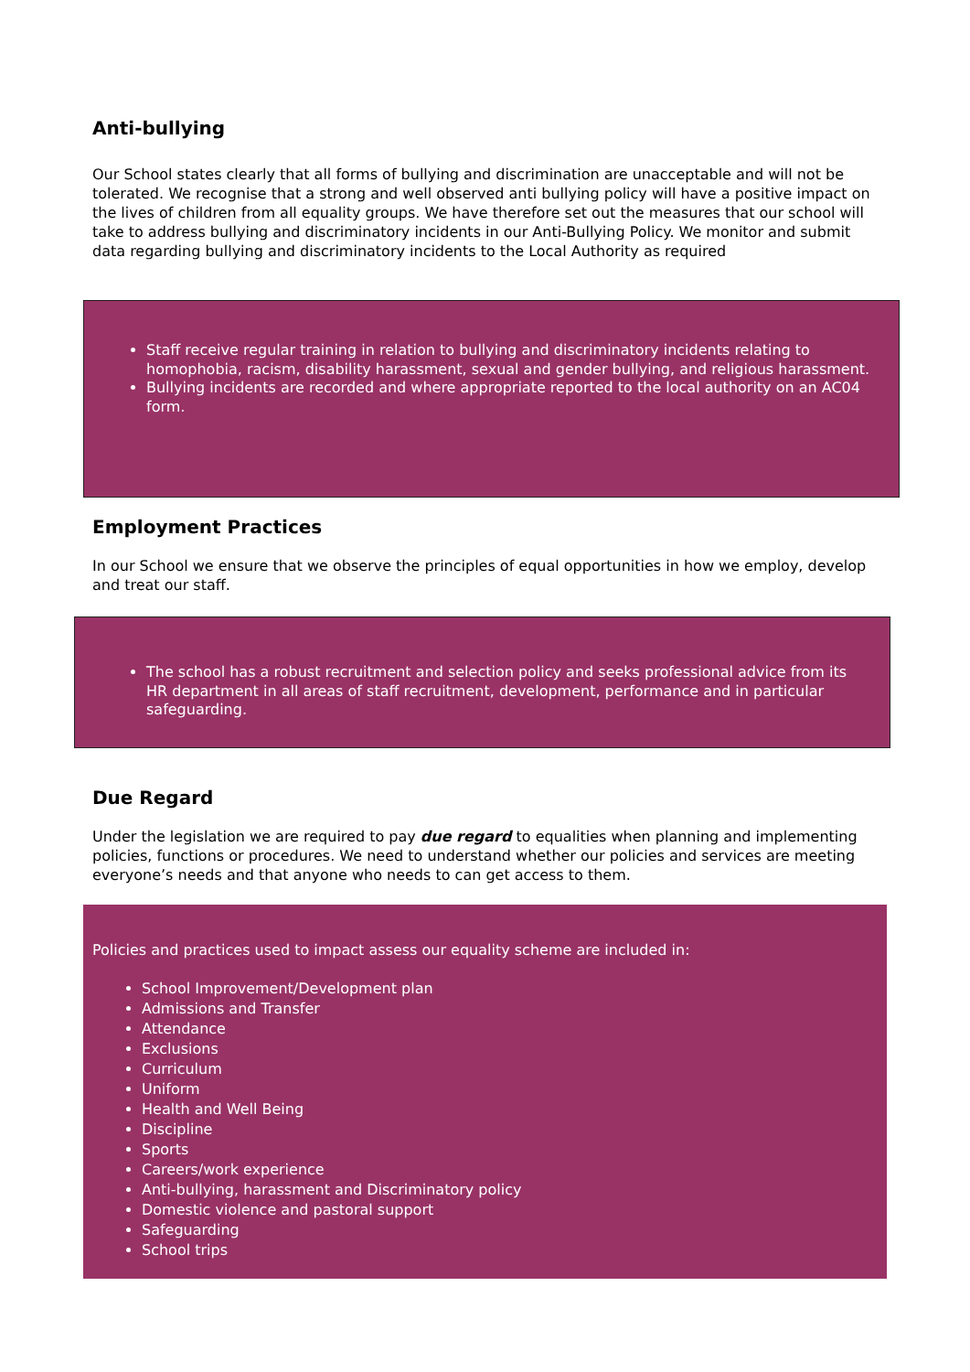Anti-bullying
Our School states clearly that all forms of bullying and discrimination are unacceptable and will not be tolerated. We recognise that a strong and well observed anti bullying policy will have a positive impact on the lives of children from all equality groups. We have therefore set out the measures that our school will take to address bullying and discriminatory incidents in our Anti-Bullying Policy. We monitor and submit data regarding bullying and discriminatory incidents to the Local Authority as required
Staff receive regular training in relation to bullying and discriminatory incidents relating to homophobia, racism, disability harassment, sexual and gender bullying, and religious harassment.
Bullying incidents are recorded and where appropriate reported to the local authority on an AC04 form.
Employment Practices
In our School we ensure that we observe the principles of equal opportunities in how we employ, develop and treat our staff.
The school has a robust recruitment and selection policy and seeks professional advice from its HR department in all areas of staff recruitment, development, performance and in particular safeguarding.
Due Regard
Under the legislation we are required to pay due regard to equalities when planning and implementing policies, functions or procedures. We need to understand whether our policies and services are meeting everyone’s needs and that anyone who needs to can get access to them.
Policies and practices used to impact assess our equality scheme are included in:
School Improvement/Development plan
Admissions and Transfer
Attendance
Exclusions
Curriculum
Uniform
Health and Well Being
Discipline
Sports
Careers/work experience
Anti-bullying, harassment and Discriminatory policy
Domestic violence and pastoral support
Safeguarding
School trips